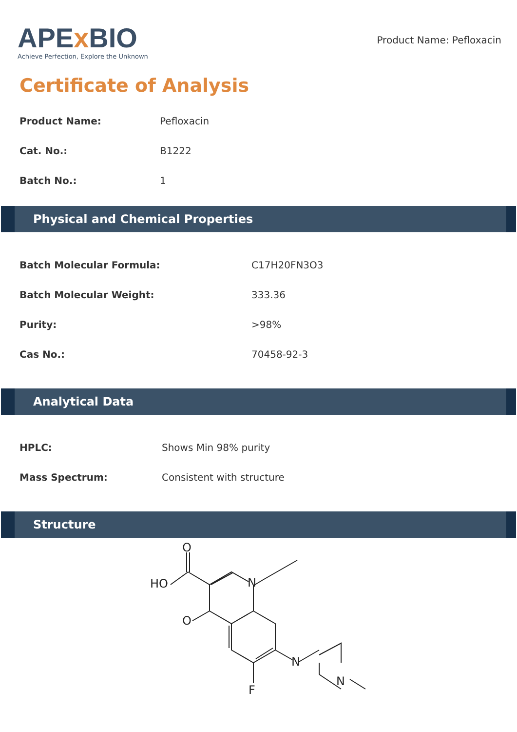APEx BIO
Achieve Perfection, Explore the Unknown
Product Name: Pefloxacin
Certificate of Analysis
| Product Name: | Pefloxacin |
| Cat. No.: | B1222 |
| Batch No.: | 1 |
Physical and Chemical Properties
| Batch Molecular Formula: | C17H20FN3O3 |
| Batch Molecular Weight: | 333.36 |
| Purity: | >98% |
| Cas No.: | 70458-92-3 |
Analytical Data
| HPLC: | Shows Min 98% purity |
| Mass Spectrum: | Consistent with structure |
Structure
O
HO
N
O
F
N
N